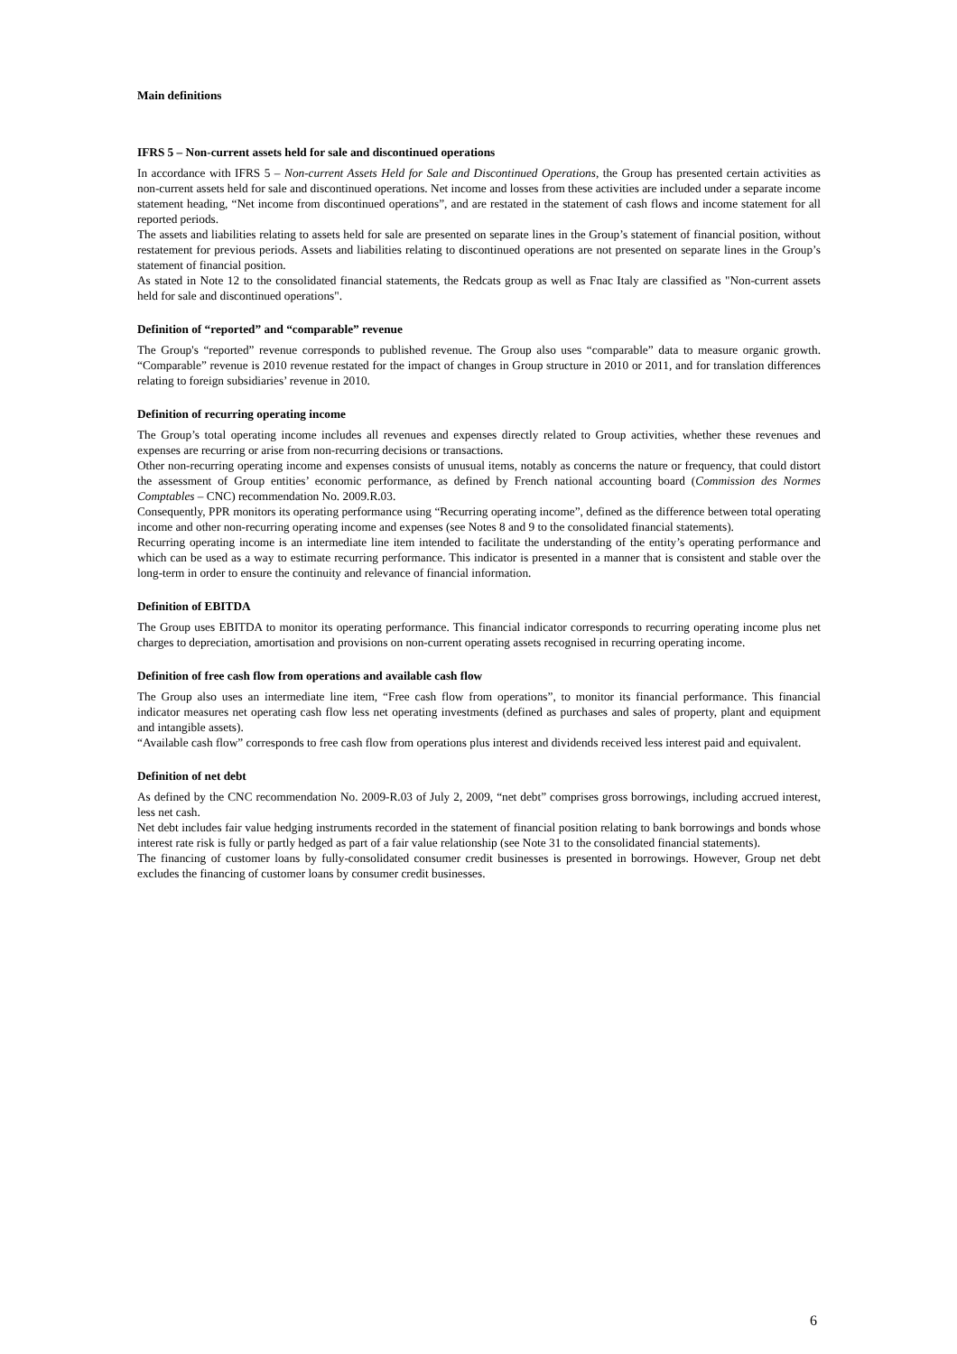Main definitions
IFRS 5 – Non-current assets held for sale and discontinued operations
In accordance with IFRS 5 – Non-current Assets Held for Sale and Discontinued Operations, the Group has presented certain activities as non-current assets held for sale and discontinued operations. Net income and losses from these activities are included under a separate income statement heading, “Net income from discontinued operations”, and are restated in the statement of cash flows and income statement for all reported periods.
The assets and liabilities relating to assets held for sale are presented on separate lines in the Group’s statement of financial position, without restatement for previous periods. Assets and liabilities relating to discontinued operations are not presented on separate lines in the Group’s statement of financial position.
As stated in Note 12 to the consolidated financial statements, the Redcats group as well as Fnac Italy are classified as "Non-current assets held for sale and discontinued operations".
Definition of “reported” and “comparable” revenue
The Group's “reported” revenue corresponds to published revenue. The Group also uses “comparable” data to measure organic growth. “Comparable” revenue is 2010 revenue restated for the impact of changes in Group structure in 2010 or 2011, and for translation differences relating to foreign subsidiaries’ revenue in 2010.
Definition of recurring operating income
The Group’s total operating income includes all revenues and expenses directly related to Group activities, whether these revenues and expenses are recurring or arise from non-recurring decisions or transactions.
Other non-recurring operating income and expenses consists of unusual items, notably as concerns the nature or frequency, that could distort the assessment of Group entities’ economic performance, as defined by French national accounting board (Commission des Normes Comptables – CNC) recommendation No. 2009.R.03.
Consequently, PPR monitors its operating performance using “Recurring operating income”, defined as the difference between total operating income and other non-recurring operating income and expenses (see Notes 8 and 9 to the consolidated financial statements).
Recurring operating income is an intermediate line item intended to facilitate the understanding of the entity’s operating performance and which can be used as a way to estimate recurring performance. This indicator is presented in a manner that is consistent and stable over the long-term in order to ensure the continuity and relevance of financial information.
Definition of EBITDA
The Group uses EBITDA to monitor its operating performance. This financial indicator corresponds to recurring operating income plus net charges to depreciation, amortisation and provisions on non-current operating assets recognised in recurring operating income.
Definition of free cash flow from operations and available cash flow
The Group also uses an intermediate line item, “Free cash flow from operations”, to monitor its financial performance. This financial indicator measures net operating cash flow less net operating investments (defined as purchases and sales of property, plant and equipment and intangible assets).
“Available cash flow” corresponds to free cash flow from operations plus interest and dividends received less interest paid and equivalent.
Definition of net debt
As defined by the CNC recommendation No. 2009-R.03 of July 2, 2009, “net debt” comprises gross borrowings, including accrued interest, less net cash.
Net debt includes fair value hedging instruments recorded in the statement of financial position relating to bank borrowings and bonds whose interest rate risk is fully or partly hedged as part of a fair value relationship (see Note 31 to the consolidated financial statements).
The financing of customer loans by fully-consolidated consumer credit businesses is presented in borrowings. However, Group net debt excludes the financing of customer loans by consumer credit businesses.
6